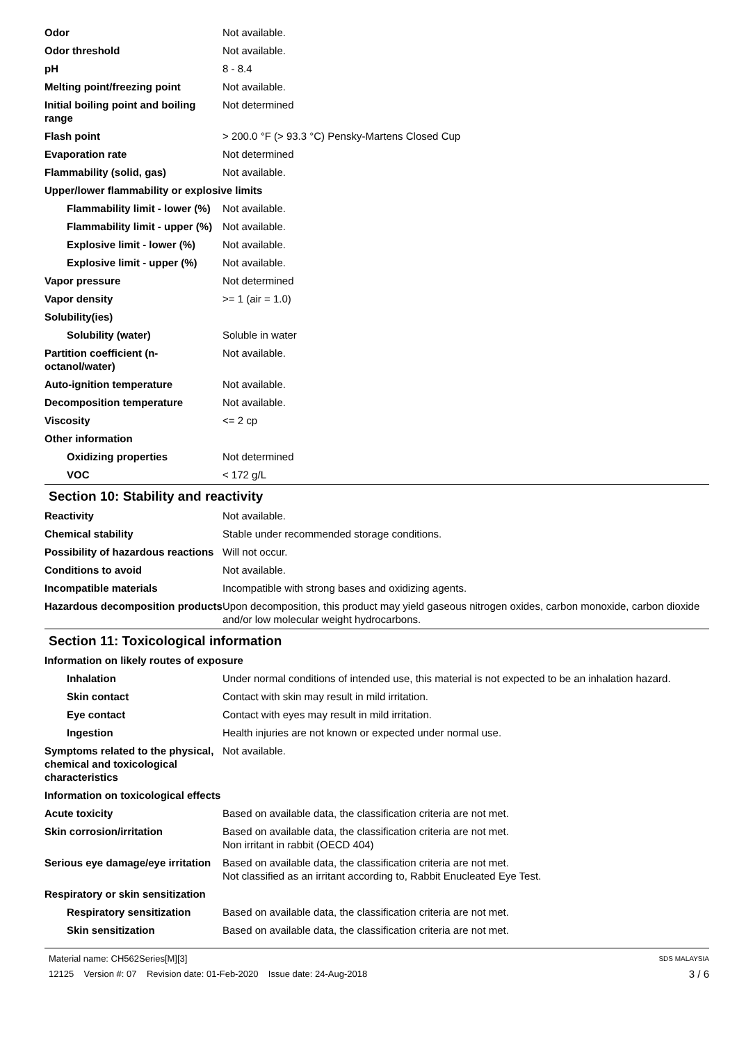| Odor | Not available. |
| Odor threshold | Not available. |
| pH | 8 - 8.4 |
| Melting point/freezing point | Not available. |
| Initial boiling point and boiling range | Not determined |
| Flash point | > 200.0 °F (> 93.3 °C) Pensky-Martens Closed Cup |
| Evaporation rate | Not determined |
| Flammability (solid, gas) | Not available. |
| Upper/lower flammability or explosive limits | |
| Flammability limit - lower (%) | Not available. |
| Flammability limit - upper (%) | Not available. |
| Explosive limit - lower (%) | Not available. |
| Explosive limit - upper (%) | Not available. |
| Vapor pressure | Not determined |
| Vapor density | >= 1 (air = 1.0) |
| Solubility(ies) | |
| Solubility (water) | Soluble in water |
| Partition coefficient (n-octanol/water) | Not available. |
| Auto-ignition temperature | Not available. |
| Decomposition temperature | Not available. |
| Viscosity | <= 2 cp |
| Other information | |
| Oxidizing properties | Not determined |
| VOC | < 172 g/L |
Section 10: Stability and reactivity
| Reactivity | Not available. |
| Chemical stability | Stable under recommended storage conditions. |
| Possibility of hazardous reactions | Will not occur. |
| Conditions to avoid | Not available. |
| Incompatible materials | Incompatible with strong bases and oxidizing agents. |
| Hazardous decomposition products | Upon decomposition, this product may yield gaseous nitrogen oxides, carbon monoxide, carbon dioxide and/or low molecular weight hydrocarbons. |
Section 11: Toxicological information
| Information on likely routes of exposure | |
| Inhalation | Under normal conditions of intended use, this material is not expected to be an inhalation hazard. |
| Skin contact | Contact with skin may result in mild irritation. |
| Eye contact | Contact with eyes may result in mild irritation. |
| Ingestion | Health injuries are not known or expected under normal use. |
| Symptoms related to the physical, chemical and toxicological characteristics | Not available. |
| Information on toxicological effects | |
| Acute toxicity | Based on available data, the classification criteria are not met. |
| Skin corrosion/irritation | Based on available data, the classification criteria are not met. Non irritant in rabbit (OECD 404) |
| Serious eye damage/eye irritation | Based on available data, the classification criteria are not met. Not classified as an irritant according to, Rabbit Enucleated Eye Test. |
| Respiratory or skin sensitization | |
| Respiratory sensitization | Based on available data, the classification criteria are not met. |
| Skin sensitization | Based on available data, the classification criteria are not met. |
Material name: CH562Series[M][3]
12125 Version #: 07 Revision date: 01-Feb-2020 Issue date: 24-Aug-2018
SDS MALAYSIA
3 / 6